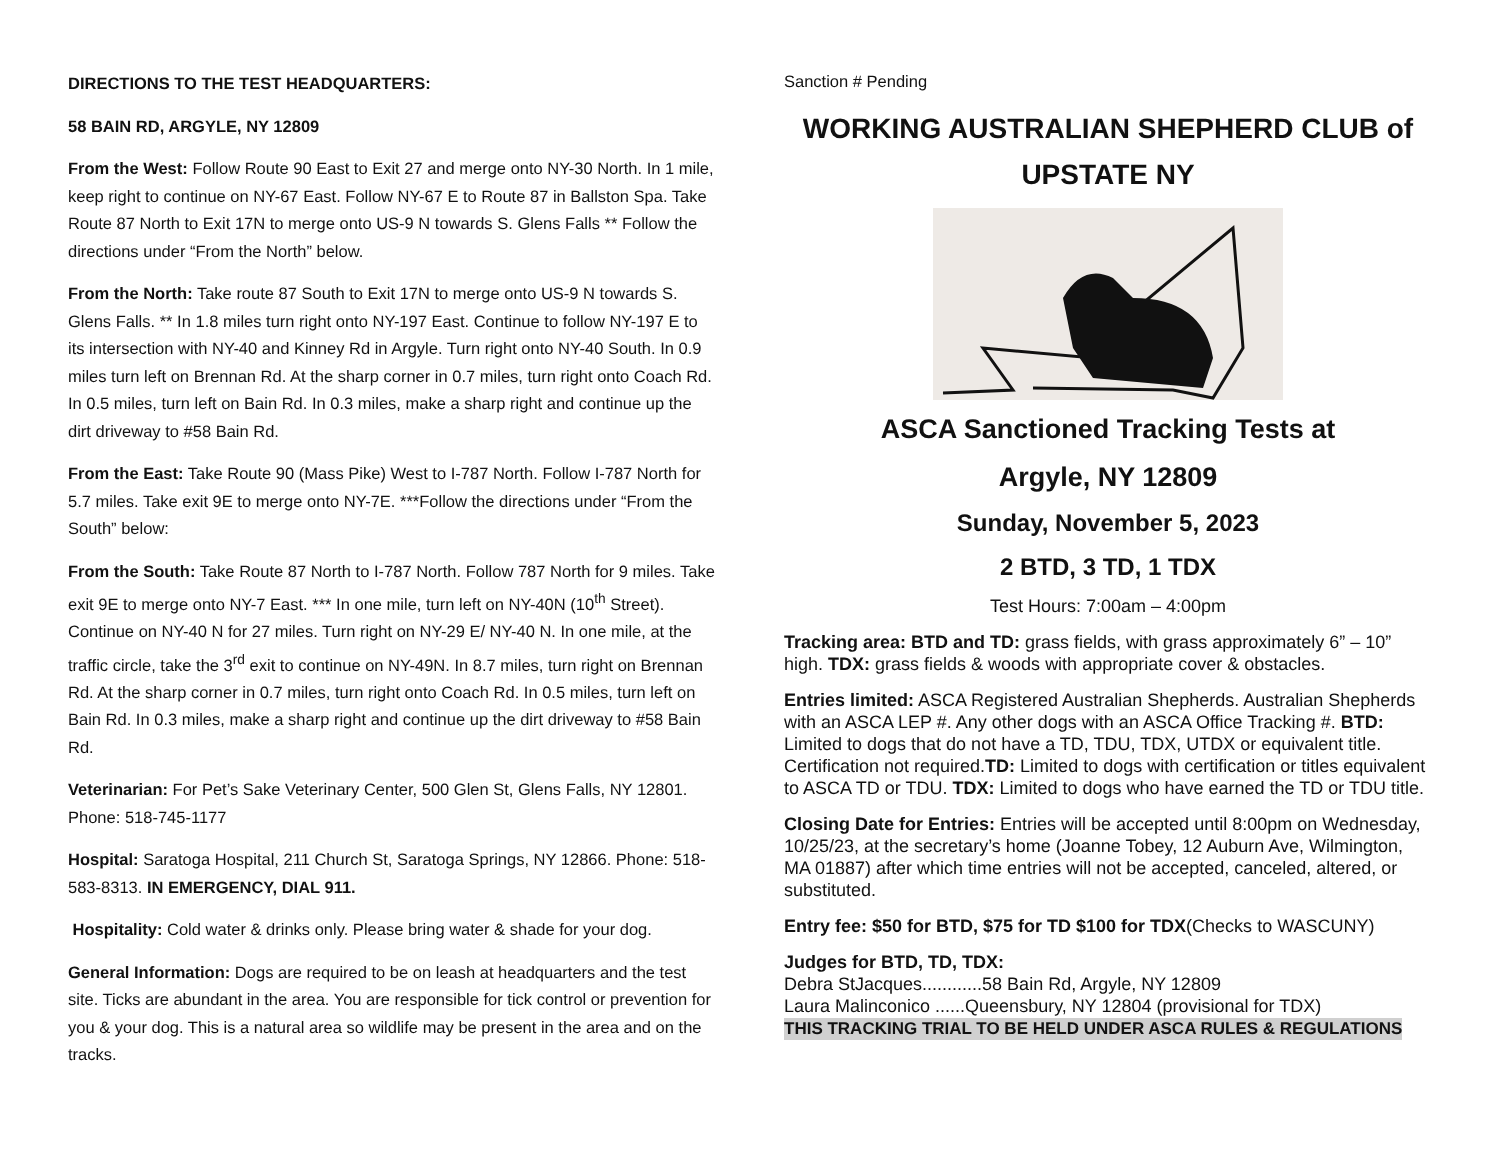DIRECTIONS TO THE TEST HEADQUARTERS:
58 BAIN RD, ARGYLE, NY 12809
From the West: Follow Route 90 East to Exit 27 and merge onto NY-30 North. In 1 mile, keep right to continue on NY-67 East. Follow NY-67 E to Route 87 in Ballston Spa. Take Route 87 North to Exit 17N to merge onto US-9 N towards S. Glens Falls ** Follow the directions under “From the North” below.
From the North: Take route 87 South to Exit 17N to merge onto US-9 N towards S. Glens Falls. ** In 1.8 miles turn right onto NY-197 East. Continue to follow NY-197 E to its intersection with NY-40 and Kinney Rd in Argyle. Turn right onto NY-40 South. In 0.9 miles turn left on Brennan Rd. At the sharp corner in 0.7 miles, turn right onto Coach Rd. In 0.5 miles, turn left on Bain Rd. In 0.3 miles, make a sharp right and continue up the dirt driveway to #58 Bain Rd.
From the East: Take Route 90 (Mass Pike) West to I-787 North. Follow I-787 North for 5.7 miles. Take exit 9E to merge onto NY-7E. ***Follow the directions under “From the South” below:
From the South: Take Route 87 North to I-787 North. Follow 787 North for 9 miles. Take exit 9E to merge onto NY-7 East. *** In one mile, turn left on NY-40N (10<sup>th</sup> Street). Continue on NY-40 N for 27 miles. Turn right on NY-29 E/ NY-40 N. In one mile, at the traffic circle, take the 3<sup>rd</sup> exit to continue on NY-49N. In 8.7 miles, turn right on Brennan Rd. At the sharp corner in 0.7 miles, turn right onto Coach Rd. In 0.5 miles, turn left on Bain Rd. In 0.3 miles, make a sharp right and continue up the dirt driveway to #58 Bain Rd.
Veterinarian: For Pet’s Sake Veterinary Center, 500 Glen St, Glens Falls, NY 12801. Phone: 518-745-1177
Hospital: Saratoga Hospital, 211 Church St, Saratoga Springs, NY 12866. Phone: 518-583-8313. IN EMERGENCY, DIAL 911.
Hospitality: Cold water & drinks only. Please bring water & shade for your dog.
General Information: Dogs are required to be on leash at headquarters and the test site. Ticks are abundant in the area. You are responsible for tick control or prevention for you & your dog. This is a natural area so wildlife may be present in the area and on the tracks.
Sanction # Pending
WORKING AUSTRALIAN SHEPHERD CLUB of UPSTATE NY
ASCA Sanctioned Tracking Tests at
Argyle, NY 12809
Sunday, November 5, 2023
2 BTD, 3 TD, 1 TDX
Test Hours: 7:00am – 4:00pm
Tracking area: BTD and TD: grass fields, with grass approximately 6” – 10” high. TDX: grass fields & woods with appropriate cover & obstacles.
Entries limited: ASCA Registered Australian Shepherds. Australian Shepherds with an ASCA LEP #. Any other dogs with an ASCA Office Tracking #. BTD: Limited to dogs that do not have a TD, TDU, TDX, UTDX or equivalent title. Certification not required.TD: Limited to dogs with certification or titles equivalent to ASCA TD or TDU. TDX: Limited to dogs who have earned the TD or TDU title.
Closing Date for Entries: Entries will be accepted until 8:00pm on Wednesday, 10/25/23, at the secretary’s home (Joanne Tobey, 12 Auburn Ave, Wilmington, MA 01887) after which time entries will not be accepted, canceled, altered, or substituted.
Entry fee: $50 for BTD, $75 for TD $100 for TDX(Checks to WASCUNY)
Judges for BTD, TD, TDX:
Debra StJacques............58 Bain Rd, Argyle, NY 12809
Laura Malinconico ......Queensbury, NY 12804 (provisional for TDX)
THIS TRACKING TRIAL TO BE HELD UNDER ASCA RULES & REGULATIONS